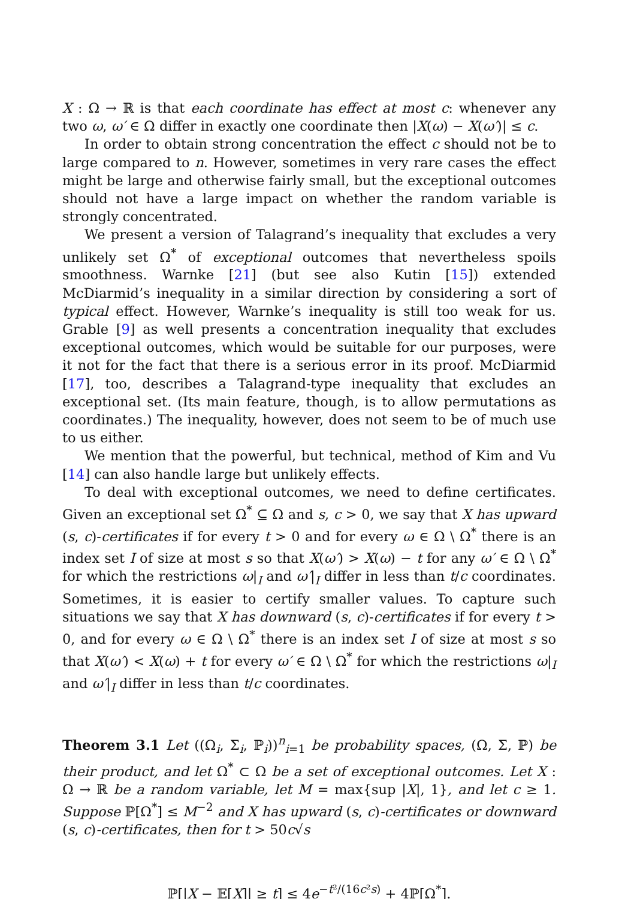X : Ω → ℝ is that each coordinate has effect at most c: whenever any two ω, ω′ ∈ Ω differ in exactly one coordinate then |X(ω) − X(ω′)| ≤ c.
In order to obtain strong concentration the effect c should not be to large compared to n. However, sometimes in very rare cases the effect might be large and otherwise fairly small, but the exceptional outcomes should not have a large impact on whether the random variable is strongly concentrated.
We present a version of Talagrand’s inequality that excludes a very unlikely set Ω<sup>*</sup> of exceptional outcomes that nevertheless spoils smoothness. Warnke [21] (but see also Kutin [15]) extended McDiarmid’s inequality in a similar direction by considering a sort of typical effect. However, Warnke’s inequality is still too weak for us. Grable [9] as well presents a concentration inequality that excludes exceptional outcomes, which would be suitable for our purposes, were it not for the fact that there is a serious error in its proof. McDiarmid [17], too, describes a Talagrand-type inequality that excludes an exceptional set. (Its main feature, though, is to allow permutations as coordinates.) The inequality, however, does not seem to be of much use to us either.
We mention that the powerful, but technical, method of Kim and Vu [14] can also handle large but unlikely effects.
To deal with exceptional outcomes, we need to define certificates. Given an exceptional set Ω<sup>*</sup> ⊆ Ω and s, c > 0, we say that X has upward (s, c)-certificates if for every t > 0 and for every ω ∈ Ω \ Ω<sup>*</sup> there is an index set I of size at most s so that X(ω′) > X(ω) − t for any ω′ ∈ Ω \ Ω<sup>*</sup> for which the restrictions ω|<sub>I</sub> and ω′|<sub>I</sub> differ in less than t/c coordinates. Sometimes, it is easier to certify smaller values. To capture such situations we say that X has downward (s, c)-certificates if for every t > 0, and for every ω ∈ Ω \ Ω<sup>*</sup> there is an index set I of size at most s so that X(ω′) < X(ω) + t for every ω′ ∈ Ω \ Ω<sup>*</sup> for which the restrictions ω|<sub>I</sub> and ω′|<sub>I</sub> differ in less than t/c coordinates.
Theorem 3.1 Let ((Ω<sub>i</sub>, Σ<sub>i</sub>, ℙ<sub>i</sub>))<sup>n</sup><sub>i=1</sub> be probability spaces, (Ω, Σ, ℙ) be their product, and let Ω<sup>*</sup> ⊂ Ω be a set of exceptional outcomes. Let X : Ω → ℝ be a random variable, let M = max{sup |X|, 1}, and let c ≥ 1. Suppose ℙ[Ω<sup>*</sup>] ≤ M<sup>−2</sup> and X has upward (s, c)-certificates or downward (s, c)-certificates, then for t > 50c√s
ℙ[|X − 𝔼[X]| ≥ t] ≤ 4e<sup>−t²/(16c²s)</sup> + 4ℙ[Ω<sup>*</sup>].